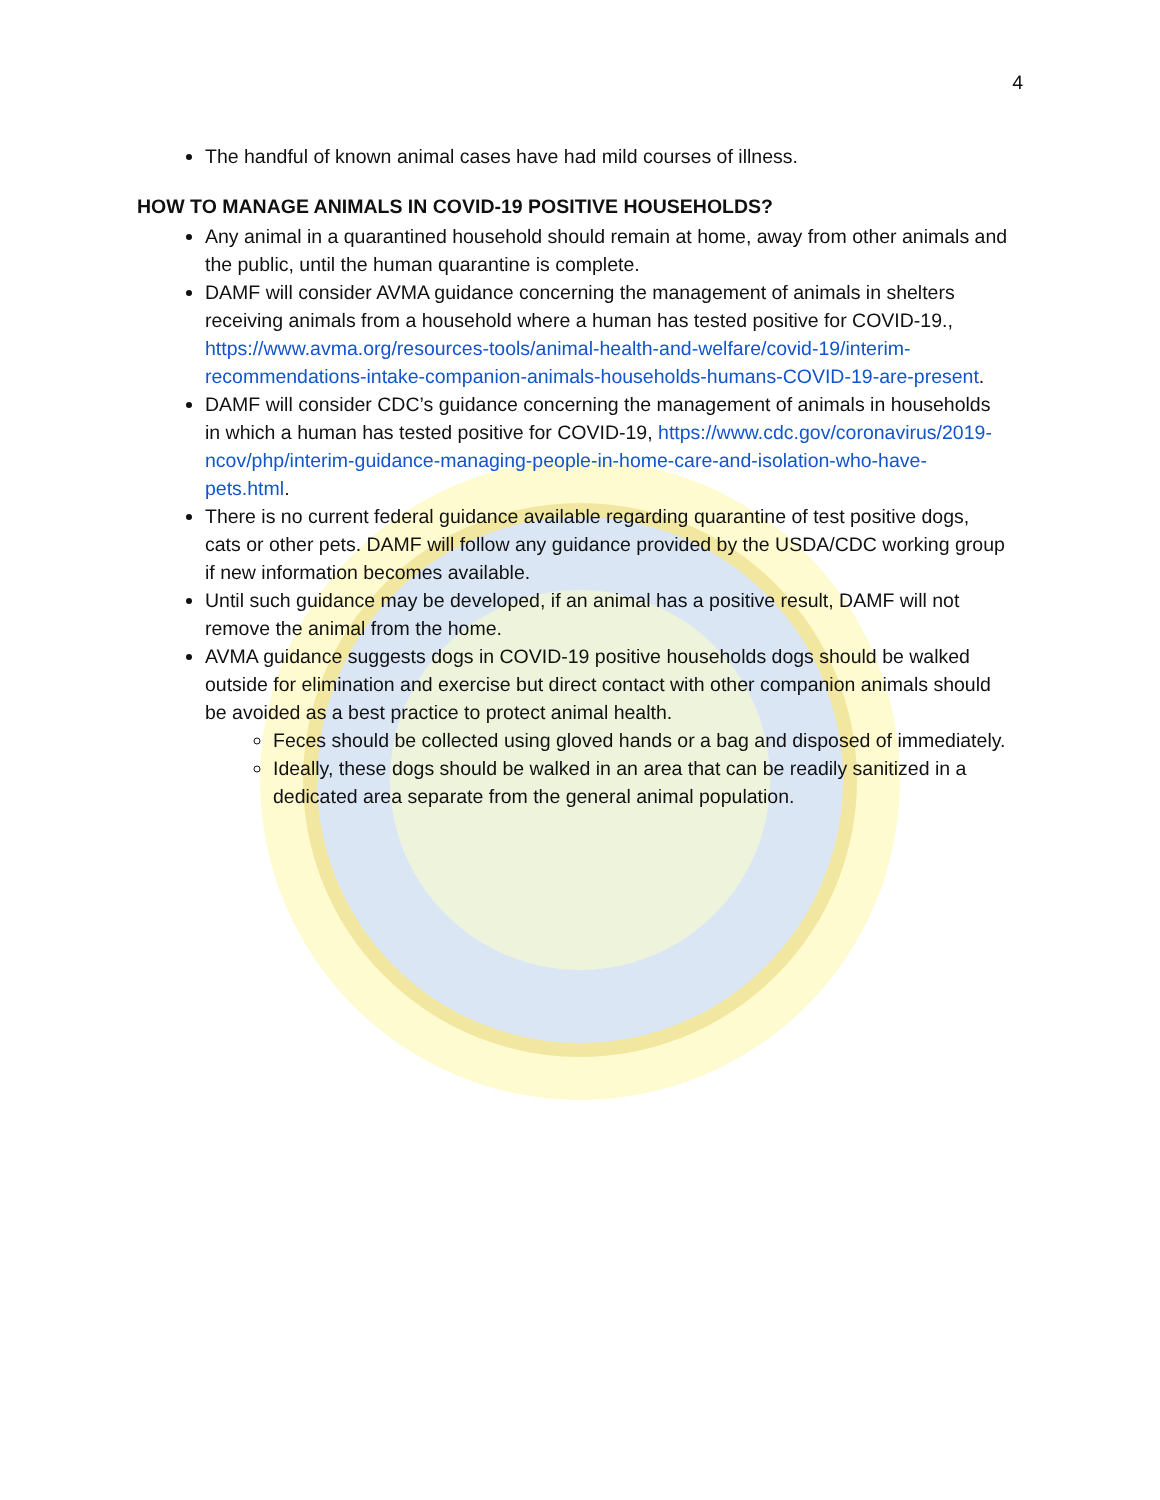4
The handful of known animal cases have had mild courses of illness.
HOW TO MANAGE ANIMALS IN COVID-19 POSITIVE HOUSEHOLDS?
Any animal in a quarantined household should remain at home, away from other animals and the public, until the human quarantine is complete.
DAMF will consider AVMA guidance concerning the management of animals in shelters receiving animals from a household where a human has tested positive for COVID-19., https://www.avma.org/resources-tools/animal-health-and-welfare/covid-19/interim-recommendations-intake-companion-animals-households-humans-COVID-19-are-present.
DAMF will consider CDC’s guidance concerning the management of animals in households in which a human has tested positive for COVID-19, https://www.cdc.gov/coronavirus/2019-ncov/php/interim-guidance-managing-people-in-home-care-and-isolation-who-have-pets.html.
There is no current federal guidance available regarding quarantine of test positive dogs, cats or other pets. DAMF will follow any guidance provided by the USDA/CDC working group if new information becomes available.
Until such guidance may be developed, if an animal has a positive result, DAMF will not remove the animal from the home.
AVMA guidance suggests dogs in COVID-19 positive households dogs should be walked outside for elimination and exercise but direct contact with other companion animals should be avoided as a best practice to protect animal health.
Feces should be collected using gloved hands or a bag and disposed of immediately.
Ideally, these dogs should be walked in an area that can be readily sanitized in a dedicated area separate from the general animal population.